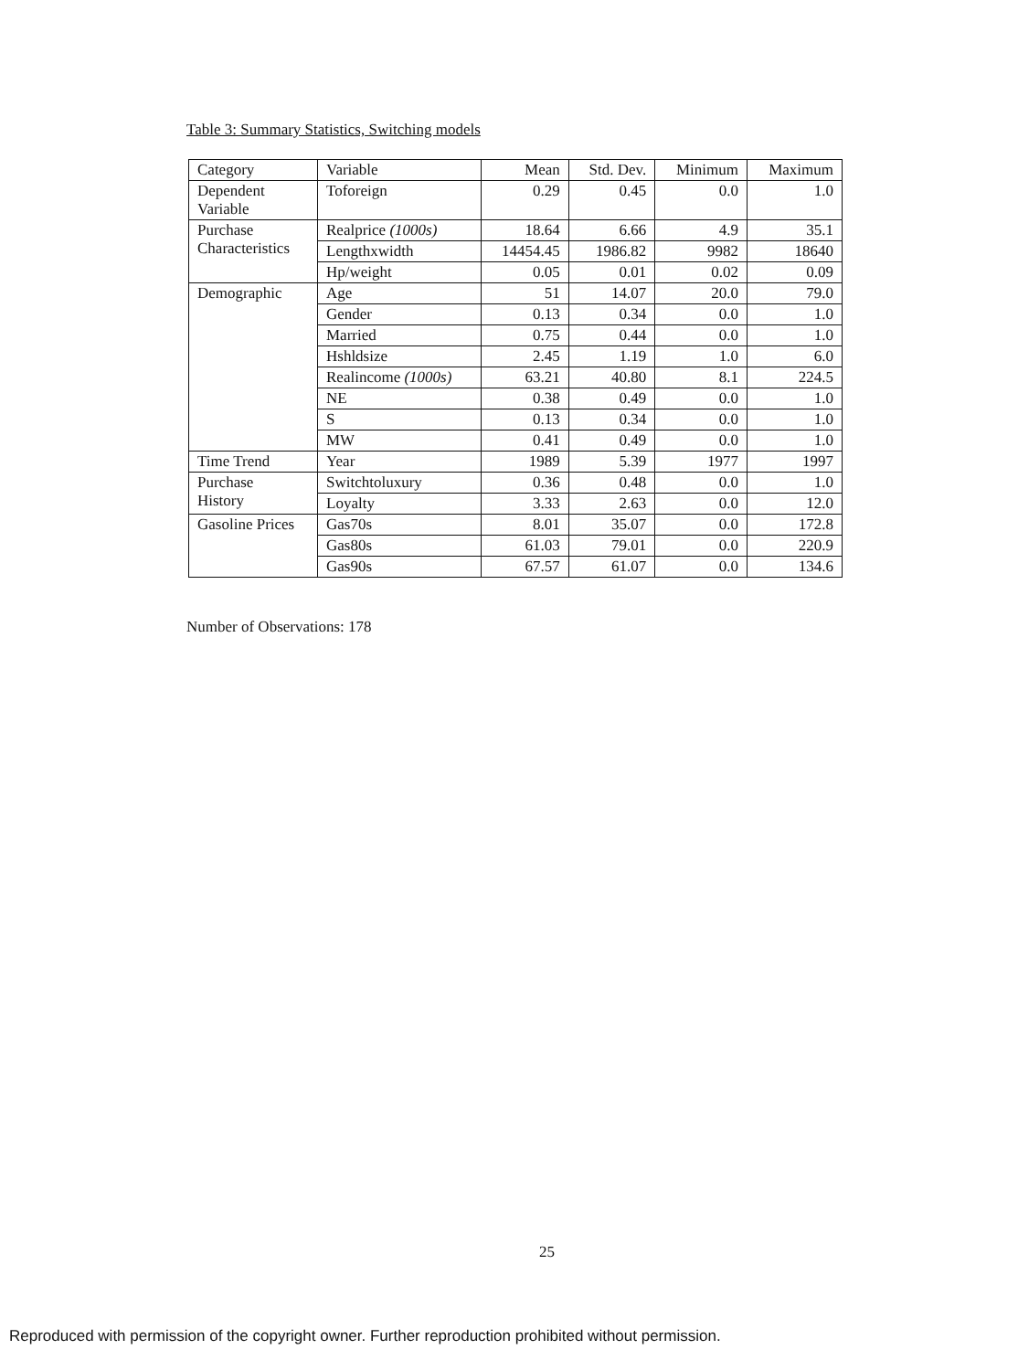Table 3: Summary Statistics, Switching models
| Category | Variable | Mean | Std. Dev. | Minimum | Maximum |
| --- | --- | --- | --- | --- | --- |
| Dependent Variable | Toforeign | 0.29 | 0.45 | 0.0 | 1.0 |
| Purchase Characteristics | Realprice (1000s) | 18.64 | 6.66 | 4.9 | 35.1 |
| | Lengthxwidth | 14454.45 | 1986.82 | 9982 | 18640 |
| | Hp/weight | 0.05 | 0.01 | 0.02 | 0.09 |
| Demographic | Age | 51 | 14.07 | 20.0 | 79.0 |
| | Gender | 0.13 | 0.34 | 0.0 | 1.0 |
| | Married | 0.75 | 0.44 | 0.0 | 1.0 |
| | Hshldsize | 2.45 | 1.19 | 1.0 | 6.0 |
| | Realincome (1000s) | 63.21 | 40.80 | 8.1 | 224.5 |
| | NE | 0.38 | 0.49 | 0.0 | 1.0 |
| | S | 0.13 | 0.34 | 0.0 | 1.0 |
| | MW | 0.41 | 0.49 | 0.0 | 1.0 |
| Time Trend | Year | 1989 | 5.39 | 1977 | 1997 |
| Purchase History | Switchtoluxury | 0.36 | 0.48 | 0.0 | 1.0 |
| | Loyalty | 3.33 | 2.63 | 0.0 | 12.0 |
| Gasoline Prices | Gas70s | 8.01 | 35.07 | 0.0 | 172.8 |
| | Gas80s | 61.03 | 79.01 | 0.0 | 220.9 |
| | Gas90s | 67.57 | 61.07 | 0.0 | 134.6 |
Number of Observations: 178
25
Reproduced with permission of the copyright owner. Further reproduction prohibited without permission.